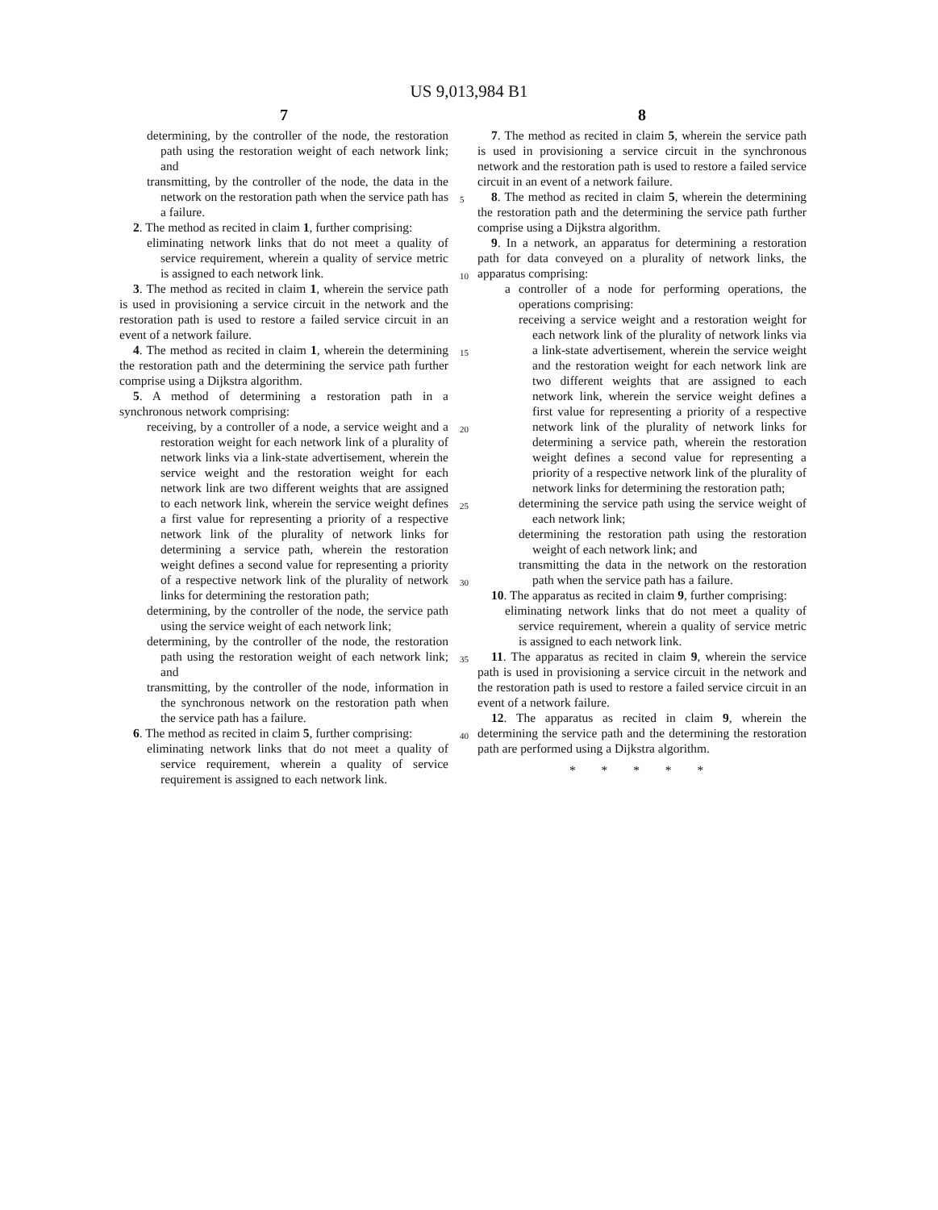US 9,013,984 B1
7
determining, by the controller of the node, the restoration path using the restoration weight of each network link; and
transmitting, by the controller of the node, the data in the network on the restoration path when the service path has a failure.
2. The method as recited in claim 1, further comprising:
eliminating network links that do not meet a quality of service requirement, wherein a quality of service metric is assigned to each network link.
3. The method as recited in claim 1, wherein the service path is used in provisioning a service circuit in the network and the restoration path is used to restore a failed service circuit in an event of a network failure.
4. The method as recited in claim 1, wherein the determining the restoration path and the determining the service path further comprise using a Dijkstra algorithm.
5. A method of determining a restoration path in a synchronous network comprising:
receiving, by a controller of a node, a service weight and a restoration weight for each network link of a plurality of network links via a link-state advertisement, wherein the service weight and the restoration weight for each network link are two different weights that are assigned to each network link, wherein the service weight defines a first value for representing a priority of a respective network link of the plurality of network links for determining a service path, wherein the restoration weight defines a second value for representing a priority of a respective network link of the plurality of network links for determining the restoration path;
determining, by the controller of the node, the service path using the service weight of each network link;
determining, by the controller of the node, the restoration path using the restoration weight of each network link; and
transmitting, by the controller of the node, information in the synchronous network on the restoration path when the service path has a failure.
6. The method as recited in claim 5, further comprising:
eliminating network links that do not meet a quality of service requirement, wherein a quality of service requirement is assigned to each network link.
5
10
15
20
25
30
35
40
8
7. The method as recited in claim 5, wherein the service path is used in provisioning a service circuit in the synchronous network and the restoration path is used to restore a failed service circuit in an event of a network failure.
8. The method as recited in claim 5, wherein the determining the restoration path and the determining the service path further comprise using a Dijkstra algorithm.
9. In a network, an apparatus for determining a restoration path for data conveyed on a plurality of network links, the apparatus comprising:
a controller of a node for performing operations, the operations comprising:
receiving a service weight and a restoration weight for each network link of the plurality of network links via a link-state advertisement, wherein the service weight and the restoration weight for each network link are two different weights that are assigned to each network link, wherein the service weight defines a first value for representing a priority of a respective network link of the plurality of network links for determining a service path, wherein the restoration weight defines a second value for representing a priority of a respective network link of the plurality of network links for determining the restoration path;
determining the service path using the service weight of each network link;
determining the restoration path using the restoration weight of each network link; and
transmitting the data in the network on the restoration path when the service path has a failure.
10. The apparatus as recited in claim 9, further comprising:
eliminating network links that do not meet a quality of service requirement, wherein a quality of service metric is assigned to each network link.
11. The apparatus as recited in claim 9, wherein the service path is used in provisioning a service circuit in the network and the restoration path is used to restore a failed service circuit in an event of a network failure.
12. The apparatus as recited in claim 9, wherein the determining the service path and the determining the restoration path are performed using a Dijkstra algorithm.
* * * * *